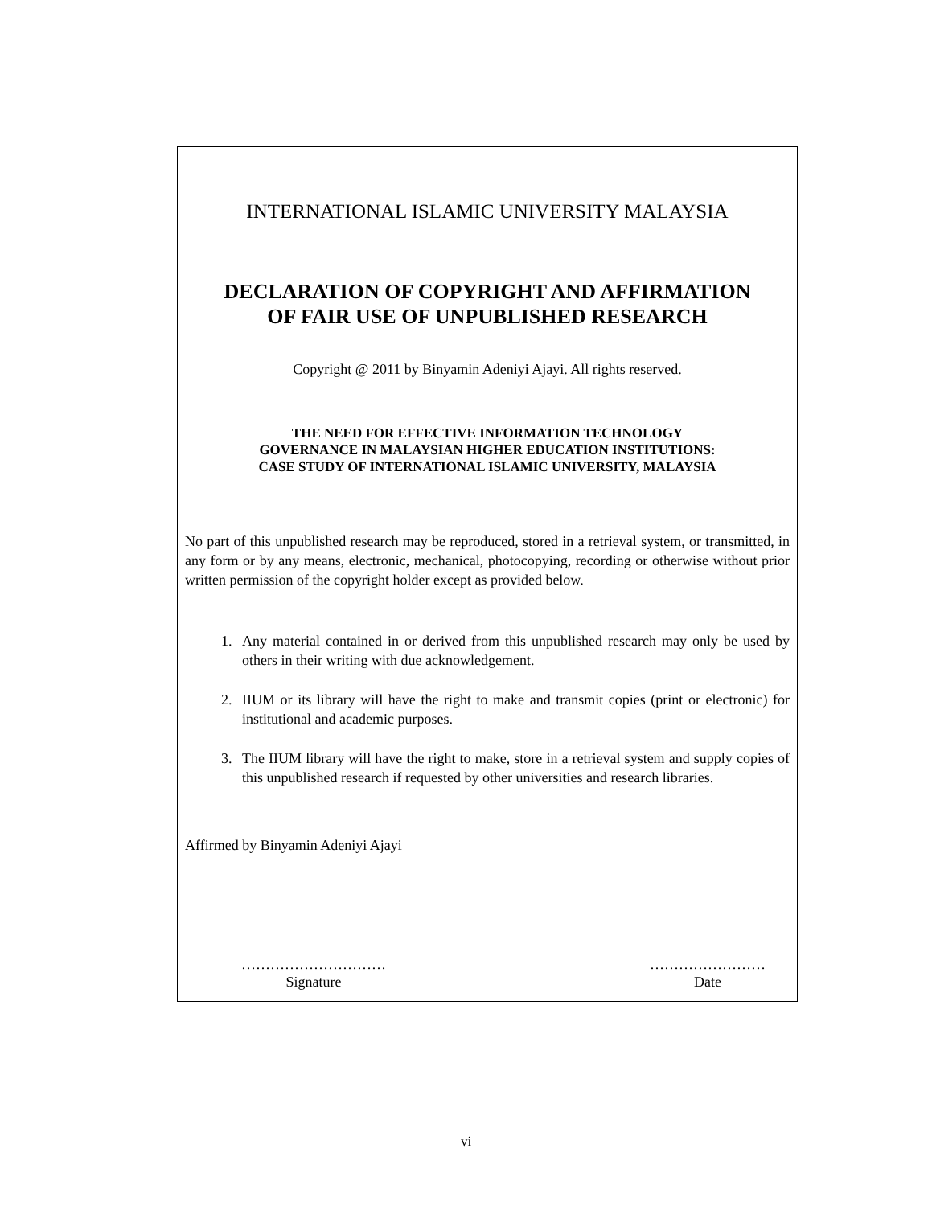INTERNATIONAL ISLAMIC UNIVERSITY MALAYSIA
DECLARATION OF COPYRIGHT AND AFFIRMATION
OF FAIR USE OF UNPUBLISHED RESEARCH
Copyright @ 2011 by Binyamin Adeniyi Ajayi. All rights reserved.
THE NEED FOR EFFECTIVE INFORMATION TECHNOLOGY
GOVERNANCE IN MALAYSIAN HIGHER EDUCATION INSTITUTIONS:
CASE STUDY OF INTERNATIONAL ISLAMIC UNIVERSITY, MALAYSIA
No part of this unpublished research may be reproduced, stored in a retrieval system, or transmitted, in any form or by any means, electronic, mechanical, photocopying, recording or otherwise without prior written permission of the copyright holder except as provided below.
1. Any material contained in or derived from this unpublished research may only be used by others in their writing with due acknowledgement.
2. IIUM or its library will have the right to make and transmit copies (print or electronic) for institutional and academic purposes.
3. The IIUM library will have the right to make, store in a retrieval system and supply copies of this unpublished research if requested by other universities and research libraries.
Affirmed by Binyamin Adeniyi Ajayi
…………………………
Signature
……………………
Date
vi